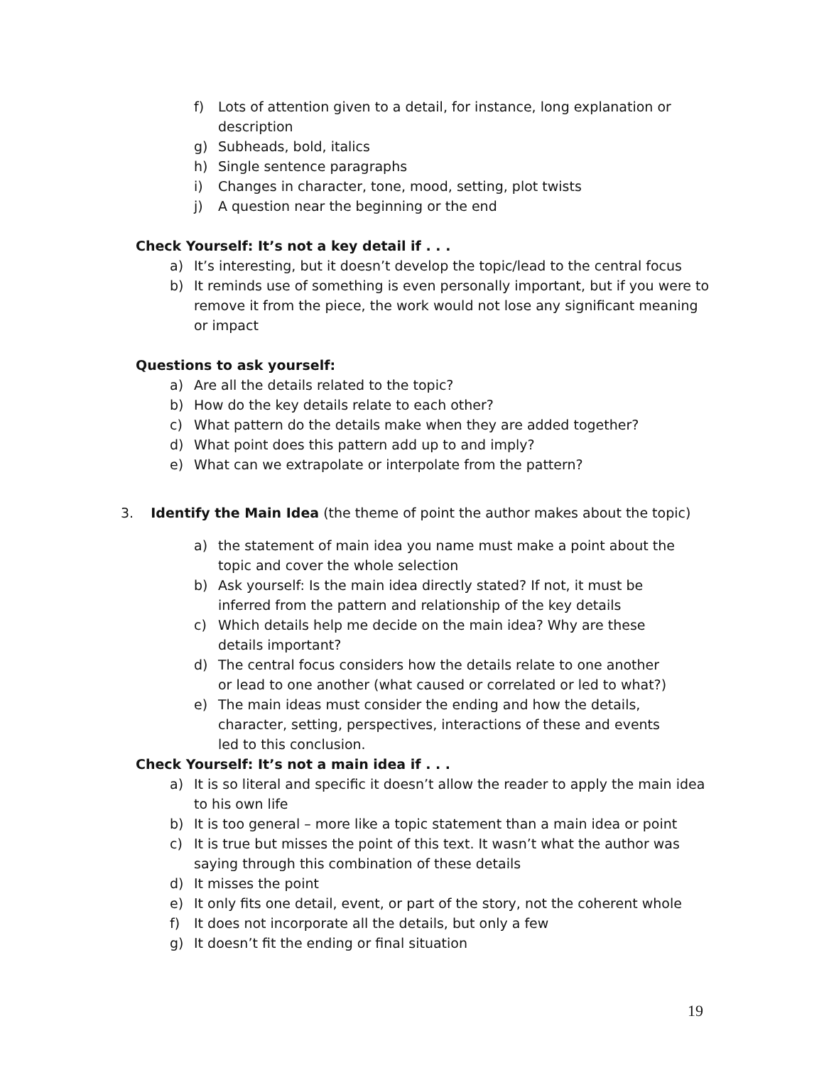f) Lots of attention given to a detail, for instance, long explanation or description
g) Subheads, bold, italics
h) Single sentence paragraphs
i) Changes in character, tone, mood, setting, plot twists
j) A question near the beginning or the end
Check Yourself: It’s not a key detail if . . .
a) It’s interesting, but it doesn’t develop the topic/lead to the central focus
b) It reminds use of something is even personally important, but if you were to remove it from the piece, the work would not lose any significant meaning or impact
Questions to ask yourself:
a) Are all the details related to the topic?
b) How do the key details relate to each other?
c) What pattern do the details make when they are added together?
d) What point does this pattern add up to and imply?
e) What can we extrapolate or interpolate from the pattern?
3. Identify the Main Idea (the theme of point the author makes about the topic)
a) the statement of main idea you name must make a point about the topic and cover the whole selection
b) Ask yourself: Is the main idea directly stated? If not, it must be inferred from the pattern and relationship of the key details
c) Which details help me decide on the main idea? Why are these details important?
d) The central focus considers how the details relate to one another or lead to one another (what caused or correlated or led to what?)
e) The main ideas must consider the ending and how the details, character, setting, perspectives, interactions of these and events led to this conclusion.
Check Yourself: It’s not a main idea if . . .
a) It is so literal and specific it doesn’t allow the reader to apply the main idea to his own life
b) It is too general – more like a topic statement than a main idea or point
c) It is true but misses the point of this text. It wasn’t what the author was saying through this combination of these details
d) It misses the point
e) It only fits one detail, event, or part of the story, not the coherent whole
f) It does not incorporate all the details, but only a few
g) It doesn’t fit the ending or final situation
19